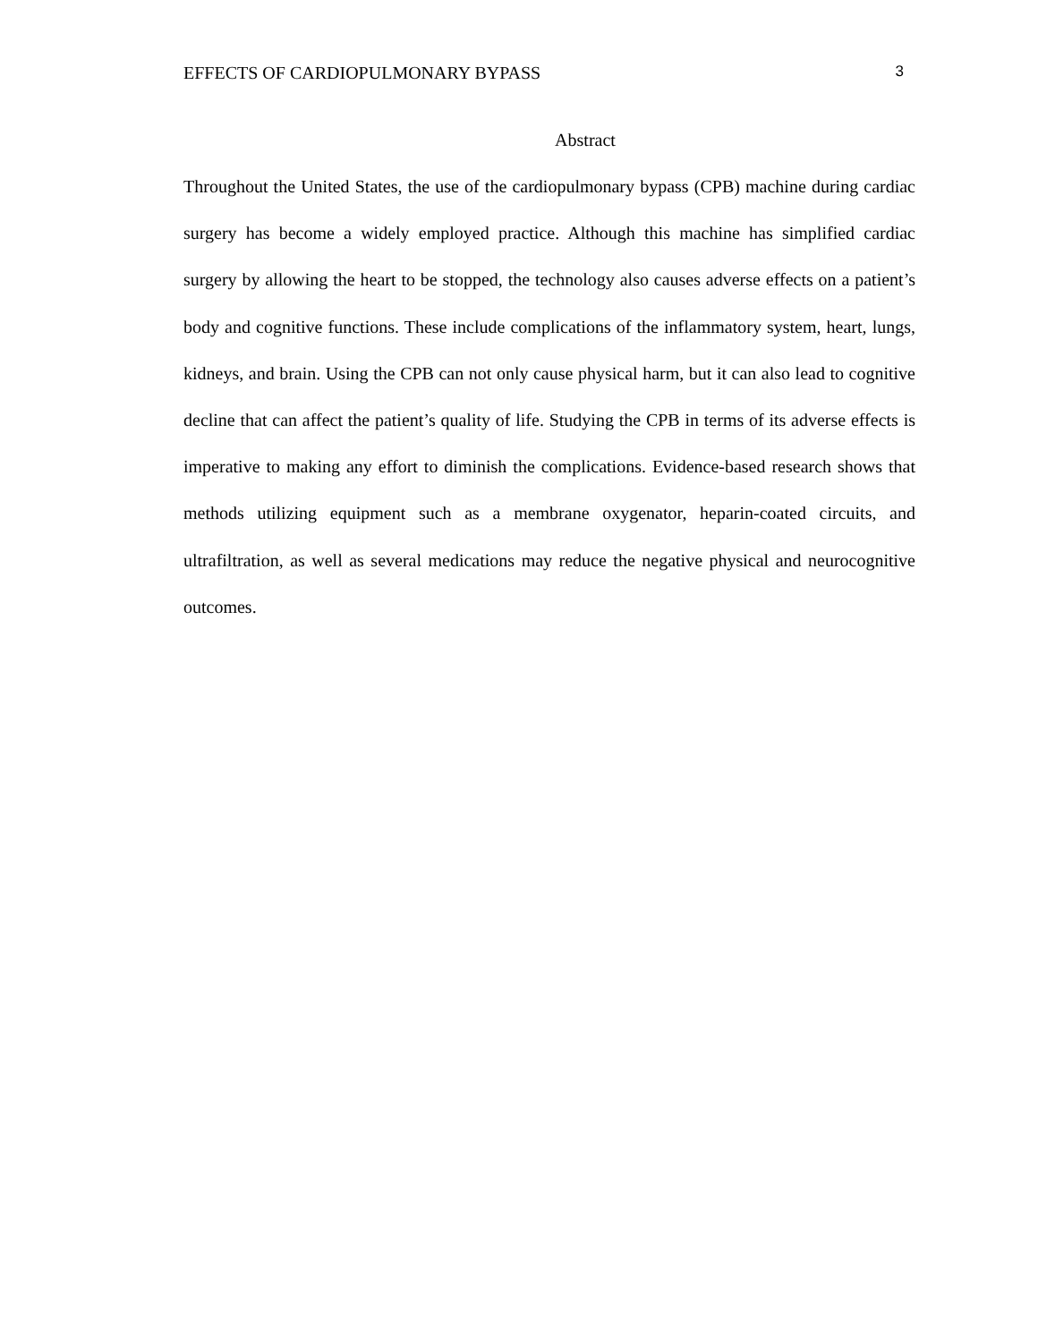EFFECTS OF CARDIOPULMONARY BYPASS 3
Abstract
Throughout the United States, the use of the cardiopulmonary bypass (CPB) machine during cardiac surgery has become a widely employed practice. Although this machine has simplified cardiac surgery by allowing the heart to be stopped, the technology also causes adverse effects on a patient’s body and cognitive functions. These include complications of the inflammatory system, heart, lungs, kidneys, and brain. Using the CPB can not only cause physical harm, but it can also lead to cognitive decline that can affect the patient’s quality of life. Studying the CPB in terms of its adverse effects is imperative to making any effort to diminish the complications. Evidence-based research shows that methods utilizing equipment such as a membrane oxygenator, heparin-coated circuits, and ultrafiltration, as well as several medications may reduce the negative physical and neurocognitive outcomes.